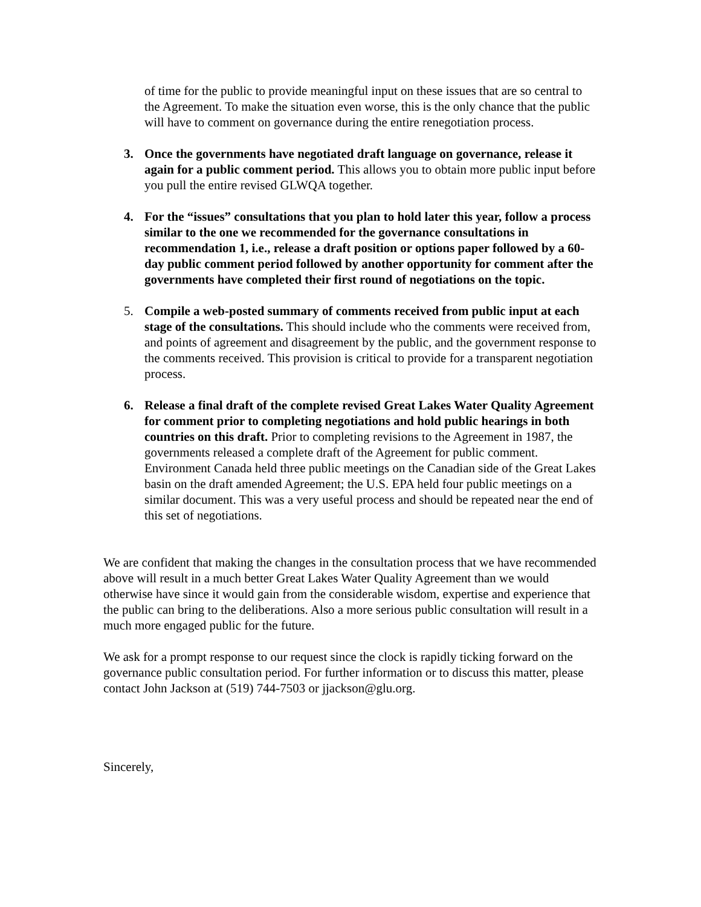of time for the public to provide meaningful input on these issues that are so central to the Agreement. To make the situation even worse, this is the only chance that the public will have to comment on governance during the entire renegotiation process.
3. Once the governments have negotiated draft language on governance, release it again for a public comment period. This allows you to obtain more public input before you pull the entire revised GLWQA together.
4. For the “issues” consultations that you plan to hold later this year, follow a process similar to the one we recommended for the governance consultations in recommendation 1, i.e., release a draft position or options paper followed by a 60-day public comment period followed by another opportunity for comment after the governments have completed their first round of negotiations on the topic.
5. Compile a web-posted summary of comments received from public input at each stage of the consultations. This should include who the comments were received from, and points of agreement and disagreement by the public, and the government response to the comments received. This provision is critical to provide for a transparent negotiation process.
6. Release a final draft of the complete revised Great Lakes Water Quality Agreement for comment prior to completing negotiations and hold public hearings in both countries on this draft. Prior to completing revisions to the Agreement in 1987, the governments released a complete draft of the Agreement for public comment. Environment Canada held three public meetings on the Canadian side of the Great Lakes basin on the draft amended Agreement; the U.S. EPA held four public meetings on a similar document. This was a very useful process and should be repeated near the end of this set of negotiations.
We are confident that making the changes in the consultation process that we have recommended above will result in a much better Great Lakes Water Quality Agreement than we would otherwise have since it would gain from the considerable wisdom, expertise and experience that the public can bring to the deliberations. Also a more serious public consultation will result in a much more engaged public for the future.
We ask for a prompt response to our request since the clock is rapidly ticking forward on the governance public consultation period. For further information or to discuss this matter, please contact John Jackson at (519) 744-7503 or jjackson@glu.org.
Sincerely,